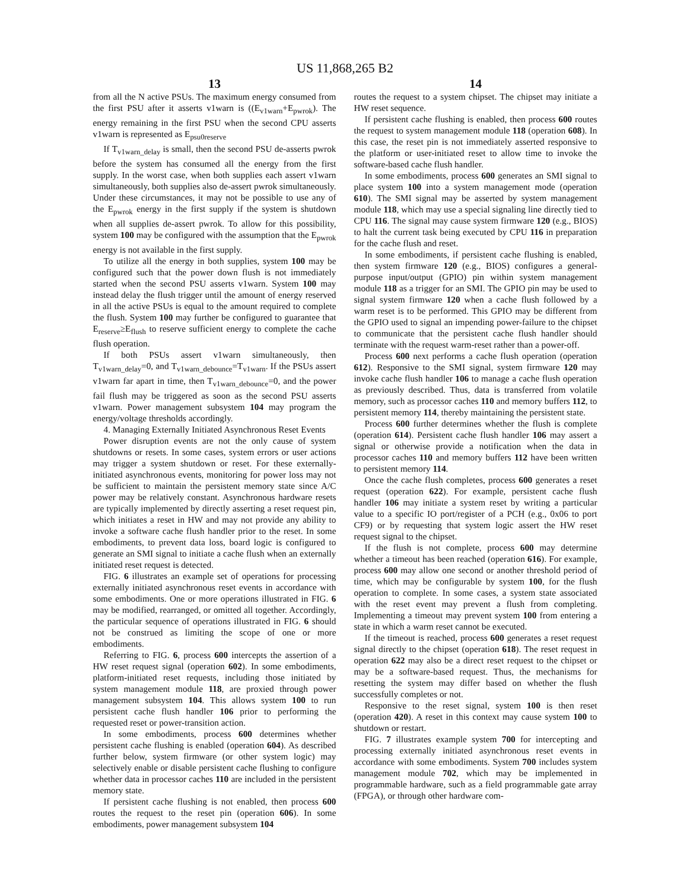US 11,868,265 B2
13
from all the N active PSUs. The maximum energy consumed from the first PSU after it asserts v1warn is ((E<sub>v1warn</sub>+E<sub>pwrok</sub>). The energy remaining in the first PSU when the second CPU asserts v1warn is represented as E<sub>psu0reserve</sub>
If T<sub>v1warn_delay</sub> is small, then the second PSU de-asserts pwrok before the system has consumed all the energy from the first supply. In the worst case, when both supplies each assert v1warn simultaneously, both supplies also de-assert pwrok simultaneously. Under these circumstances, it may not be possible to use any of the E<sub>pwrok</sub> energy in the first supply if the system is shutdown when all supplies de-assert pwrok. To allow for this possibility, system 100 may be configured with the assumption that the E<sub>pwrok</sub> energy is not available in the first supply.
To utilize all the energy in both supplies, system 100 may be configured such that the power down flush is not immediately started when the second PSU asserts v1warn. System 100 may instead delay the flush trigger until the amount of energy reserved in all the active PSUs is equal to the amount required to complete the flush. System 100 may further be configured to guarantee that E<sub>reserve</sub>≥E<sub>flush</sub> to reserve sufficient energy to complete the cache flush operation.
If both PSUs assert v1warn simultaneously, then T<sub>v1warn_delay</sub>=0, and T<sub>v1warn_debounce</sub>=T<sub>v1warn</sub>. If the PSUs assert v1warn far apart in time, then T<sub>v1warn_debounce</sub>=0, and the power fail flush may be triggered as soon as the second PSU asserts v1warn. Power management subsystem 104 may program the energy/voltage thresholds accordingly.
4. Managing Externally Initiated Asynchronous Reset Events
Power disruption events are not the only cause of system shutdowns or resets. In some cases, system errors or user actions may trigger a system shutdown or reset. For these externally-initiated asynchronous events, monitoring for power loss may not be sufficient to maintain the persistent memory state since A/C power may be relatively constant. Asynchronous hardware resets are typically implemented by directly asserting a reset request pin, which initiates a reset in HW and may not provide any ability to invoke a software cache flush handler prior to the reset. In some embodiments, to prevent data loss, board logic is configured to generate an SMI signal to initiate a cache flush when an externally initiated reset request is detected.
FIG. 6 illustrates an example set of operations for processing externally initiated asynchronous reset events in accordance with some embodiments. One or more operations illustrated in FIG. 6 may be modified, rearranged, or omitted all together. Accordingly, the particular sequence of operations illustrated in FIG. 6 should not be construed as limiting the scope of one or more embodiments.
Referring to FIG. 6, process 600 intercepts the assertion of a HW reset request signal (operation 602). In some embodiments, platform-initiated reset requests, including those initiated by system management module 118, are proxied through power management subsystem 104. This allows system 100 to run persistent cache flush handler 106 prior to performing the requested reset or power-transition action.
In some embodiments, process 600 determines whether persistent cache flushing is enabled (operation 604). As described further below, system firmware (or other system logic) may selectively enable or disable persistent cache flushing to configure whether data in processor caches 110 are included in the persistent memory state.
If persistent cache flushing is not enabled, then process 600 routes the request to the reset pin (operation 606). In some embodiments, power management subsystem 104
14
routes the request to a system chipset. The chipset may initiate a HW reset sequence.
If persistent cache flushing is enabled, then process 600 routes the request to system management module 118 (operation 608). In this case, the reset pin is not immediately asserted responsive to the platform or user-initiated reset to allow time to invoke the software-based cache flush handler.
In some embodiments, process 600 generates an SMI signal to place system 100 into a system management mode (operation 610). The SMI signal may be asserted by system management module 118, which may use a special signaling line directly tied to CPU 116. The signal may cause system firmware 120 (e.g., BIOS) to halt the current task being executed by CPU 116 in preparation for the cache flush and reset.
In some embodiments, if persistent cache flushing is enabled, then system firmware 120 (e.g., BIOS) configures a general-purpose input/output (GPIO) pin within system management module 118 as a trigger for an SMI. The GPIO pin may be used to signal system firmware 120 when a cache flush followed by a warm reset is to be performed. This GPIO may be different from the GPIO used to signal an impending power-failure to the chipset to communicate that the persistent cache flush handler should terminate with the request warm-reset rather than a power-off.
Process 600 next performs a cache flush operation (operation 612). Responsive to the SMI signal, system firmware 120 may invoke cache flush handler 106 to manage a cache flush operation as previously described. Thus, data is transferred from volatile memory, such as processor caches 110 and memory buffers 112, to persistent memory 114, thereby maintaining the persistent state.
Process 600 further determines whether the flush is complete (operation 614). Persistent cache flush handler 106 may assert a signal or otherwise provide a notification when the data in processor caches 110 and memory buffers 112 have been written to persistent memory 114.
Once the cache flush completes, process 600 generates a reset request (operation 622). For example, persistent cache flush handler 106 may initiate a system reset by writing a particular value to a specific IO port/register of a PCH (e.g., 0x06 to port CF9) or by requesting that system logic assert the HW reset request signal to the chipset.
If the flush is not complete, process 600 may determine whether a timeout has been reached (operation 616). For example, process 600 may allow one second or another threshold period of time, which may be configurable by system 100, for the flush operation to complete. In some cases, a system state associated with the reset event may prevent a flush from completing. Implementing a timeout may prevent system 100 from entering a state in which a warm reset cannot be executed.
If the timeout is reached, process 600 generates a reset request signal directly to the chipset (operation 618). The reset request in operation 622 may also be a direct reset request to the chipset or may be a software-based request. Thus, the mechanisms for resetting the system may differ based on whether the flush successfully completes or not.
Responsive to the reset signal, system 100 is then reset (operation 420). A reset in this context may cause system 100 to shutdown or restart.
FIG. 7 illustrates example system 700 for intercepting and processing externally initiated asynchronous reset events in accordance with some embodiments. System 700 includes system management module 702, which may be implemented in programmable hardware, such as a field programmable gate array (FPGA), or through other hardware com-